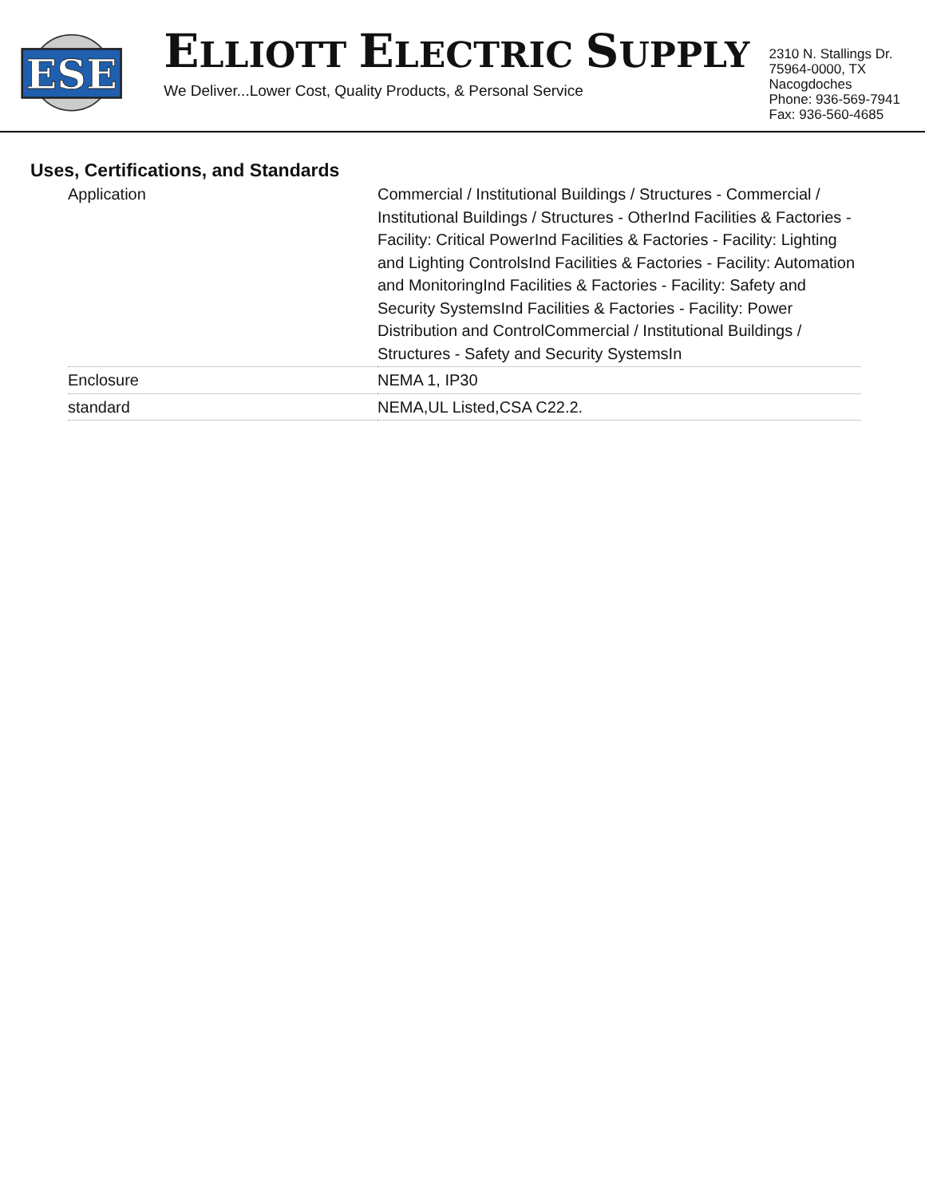ESE
ELLIOTT ELECTRIC SUPPLY
We Deliver...Lower Cost, Quality Products, & Personal Service
2310 N. Stallings Dr.
75964-0000, TX Nacogdoches
Phone: 936-569-7941
Fax: 936-560-4685
Uses, Certifications, and Standards
| Application | Commercial / Institutional Buildings / Structures - Commercial / Institutional Buildings / Structures - OtherInd Facilities & Factories - Facility: Critical PowerInd Facilities & Factories - Facility: Lighting and Lighting ControlsInd Facilities & Factories - Facility: Automation and MonitoringInd Facilities & Factories - Facility: Safety and Security SystemsInd Facilities & Factories - Facility: Power Distribution and ControlCommercial / Institutional Buildings / Structures - Safety and Security SystemsIn |
| Enclosure | NEMA 1, IP30 |
| standard | NEMA,UL Listed,CSA C22.2. |